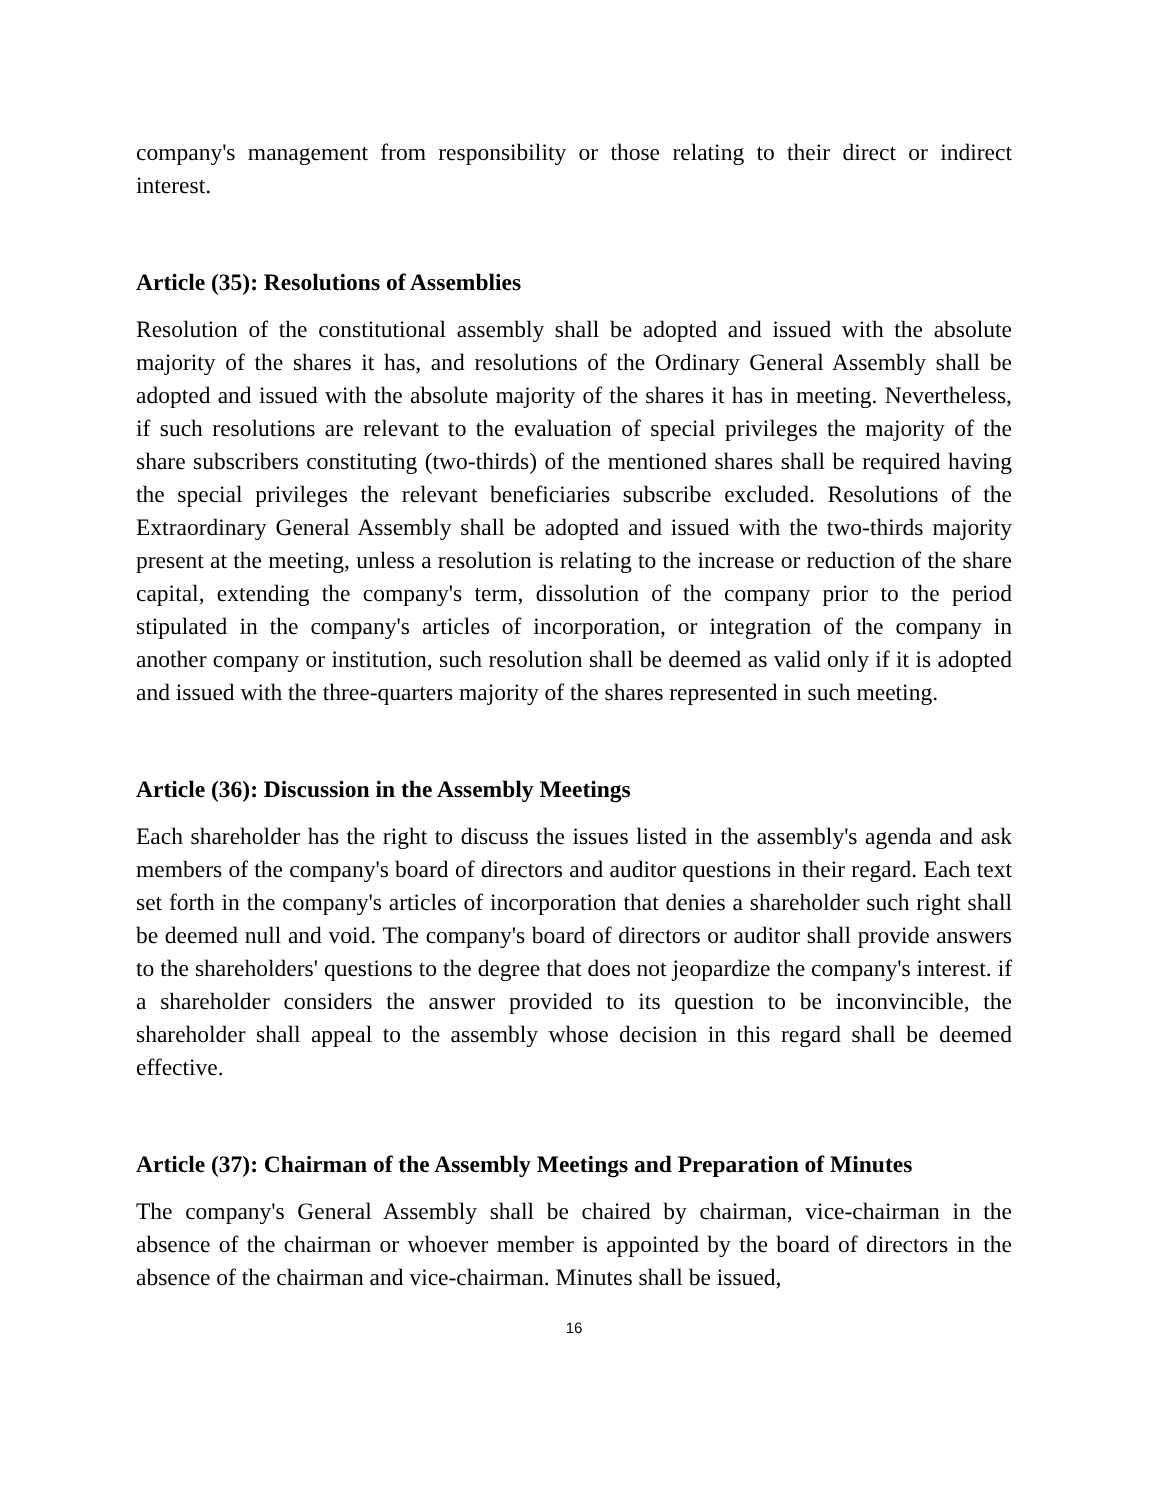company's management from responsibility or those relating to their direct or indirect interest.
Article (35): Resolutions of Assemblies
Resolution of the constitutional assembly shall be adopted and issued with the absolute majority of the shares it has, and resolutions of the Ordinary General Assembly shall be adopted and issued with the absolute majority of the shares it has in meeting. Nevertheless, if such resolutions are relevant to the evaluation of special privileges the majority of the share subscribers constituting (two-thirds) of the mentioned shares shall be required having the special privileges the relevant beneficiaries subscribe excluded. Resolutions of the Extraordinary General Assembly shall be adopted and issued with the two-thirds majority present at the meeting, unless a resolution is relating to the increase or reduction of the share capital, extending the company's term, dissolution of the company prior to the period stipulated in the company's articles of incorporation, or integration of the company in another company or institution, such resolution shall be deemed as valid only if it is adopted and issued with the three-quarters majority of the shares represented in such meeting.
Article (36): Discussion in the Assembly Meetings
Each shareholder has the right to discuss the issues listed in the assembly's agenda and ask members of the company's board of directors and auditor questions in their regard. Each text set forth in the company's articles of incorporation that denies a shareholder such right shall be deemed null and void. The company's board of directors or auditor shall provide answers to the shareholders' questions to the degree that does not jeopardize the company's interest. if a shareholder considers the answer provided to its question to be inconvincible, the shareholder shall appeal to the assembly whose decision in this regard shall be deemed effective.
Article (37): Chairman of the Assembly Meetings and Preparation of Minutes
The company's General Assembly shall be chaired by chairman, vice-chairman in the absence of the chairman or whoever member is appointed by the board of directors in the absence of the chairman and vice-chairman. Minutes shall be issued,
16